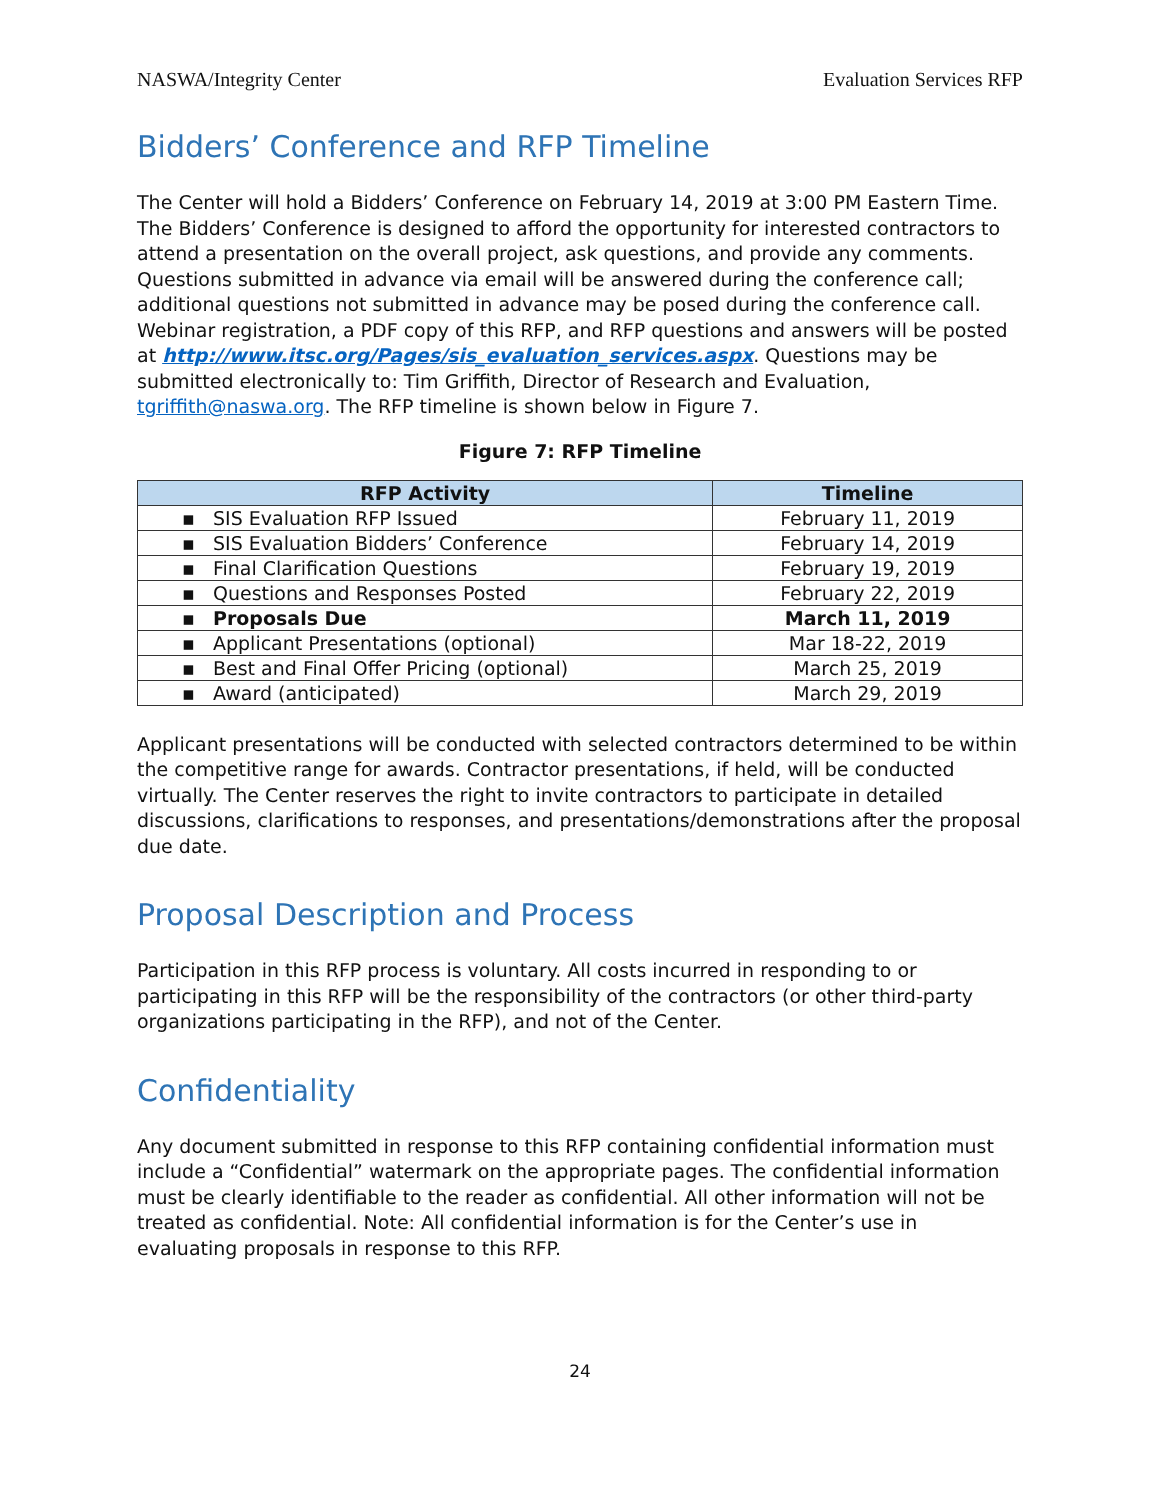NASWA/Integrity Center Evaluation Services RFP
Bidders’ Conference and RFP Timeline
The Center will hold a Bidders’ Conference on February 14, 2019 at 3:00 PM Eastern Time. The Bidders’ Conference is designed to afford the opportunity for interested contractors to attend a presentation on the overall project, ask questions, and provide any comments. Questions submitted in advance via email will be answered during the conference call; additional questions not submitted in advance may be posed during the conference call. Webinar registration, a PDF copy of this RFP, and RFP questions and answers will be posted at http://www.itsc.org/Pages/sis_evaluation_services.aspx. Questions may be submitted electronically to: Tim Griffith, Director of Research and Evaluation, tgriffith@naswa.org. The RFP timeline is shown below in Figure 7.
Figure 7: RFP Timeline
| RFP Activity | Timeline |
| --- | --- |
| ▪ SIS Evaluation RFP Issued | February 11, 2019 |
| ▪ SIS Evaluation Bidders’ Conference | February 14, 2019 |
| ▪ Final Clarification Questions | February 19, 2019 |
| ▪ Questions and Responses Posted | February 22, 2019 |
| ▪ Proposals Due | March 11, 2019 |
| ▪ Applicant Presentations (optional) | Mar 18-22, 2019 |
| ▪ Best and Final Offer Pricing (optional) | March 25, 2019 |
| ▪ Award (anticipated) | March 29, 2019 |
Applicant presentations will be conducted with selected contractors determined to be within the competitive range for awards. Contractor presentations, if held, will be conducted virtually. The Center reserves the right to invite contractors to participate in detailed discussions, clarifications to responses, and presentations/demonstrations after the proposal due date.
Proposal Description and Process
Participation in this RFP process is voluntary. All costs incurred in responding to or participating in this RFP will be the responsibility of the contractors (or other third-party organizations participating in the RFP), and not of the Center.
Confidentiality
Any document submitted in response to this RFP containing confidential information must include a “Confidential” watermark on the appropriate pages. The confidential information must be clearly identifiable to the reader as confidential. All other information will not be treated as confidential. Note: All confidential information is for the Center’s use in evaluating proposals in response to this RFP.
24